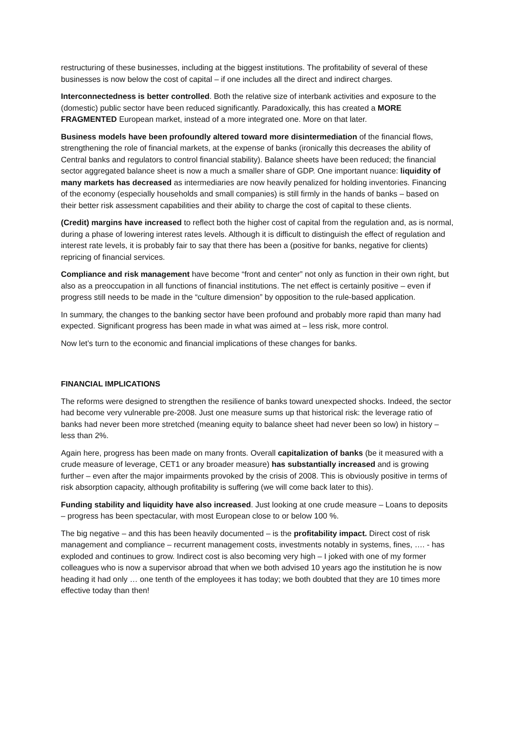restructuring of these businesses, including at the biggest institutions. The profitability of several of these businesses is now below the cost of capital – if one includes all the direct and indirect charges.
Interconnectedness is better controlled. Both the relative size of interbank activities and exposure to the (domestic) public sector have been reduced significantly. Paradoxically, this has created a MORE FRAGMENTED European market, instead of a more integrated one. More on that later.
Business models have been profoundly altered toward more disintermediation of the financial flows, strengthening the role of financial markets, at the expense of banks (ironically this decreases the ability of Central banks and regulators to control financial stability). Balance sheets have been reduced; the financial sector aggregated balance sheet is now a much a smaller share of GDP. One important nuance: liquidity of many markets has decreased as intermediaries are now heavily penalized for holding inventories. Financing of the economy (especially households and small companies) is still firmly in the hands of banks – based on their better risk assessment capabilities and their ability to charge the cost of capital to these clients.
(Credit) margins have increased to reflect both the higher cost of capital from the regulation and, as is normal, during a phase of lowering interest rates levels. Although it is difficult to distinguish the effect of regulation and interest rate levels, it is probably fair to say that there has been a (positive for banks, negative for clients) repricing of financial services.
Compliance and risk management have become “front and center” not only as function in their own right, but also as a preoccupation in all functions of financial institutions. The net effect is certainly positive – even if progress still needs to be made in the “culture dimension” by opposition to the rule-based application.
In summary, the changes to the banking sector have been profound and probably more rapid than many had expected. Significant progress has been made in what was aimed at – less risk, more control.
Now let’s turn to the economic and financial implications of these changes for banks.
FINANCIAL IMPLICATIONS
The reforms were designed to strengthen the resilience of banks toward unexpected shocks. Indeed, the sector had become very vulnerable pre-2008. Just one measure sums up that historical risk: the leverage ratio of banks had never been more stretched (meaning equity to balance sheet had never been so low) in history – less than 2%.
Again here, progress has been made on many fronts. Overall capitalization of banks (be it measured with a crude measure of leverage, CET1 or any broader measure) has substantially increased and is growing further – even after the major impairments provoked by the crisis of 2008. This is obviously positive in terms of risk absorption capacity, although profitability is suffering (we will come back later to this).
Funding stability and liquidity have also increased. Just looking at one crude measure – Loans to deposits – progress has been spectacular, with most European close to or below 100 %.
The big negative – and this has been heavily documented – is the profitability impact. Direct cost of risk management and compliance – recurrent management costs, investments notably in systems, fines, …. - has exploded and continues to grow. Indirect cost is also becoming very high – I joked with one of my former colleagues who is now a supervisor abroad that when we both advised 10 years ago the institution he is now heading it had only … one tenth of the employees it has today; we both doubted that they are 10 times more effective today than then!